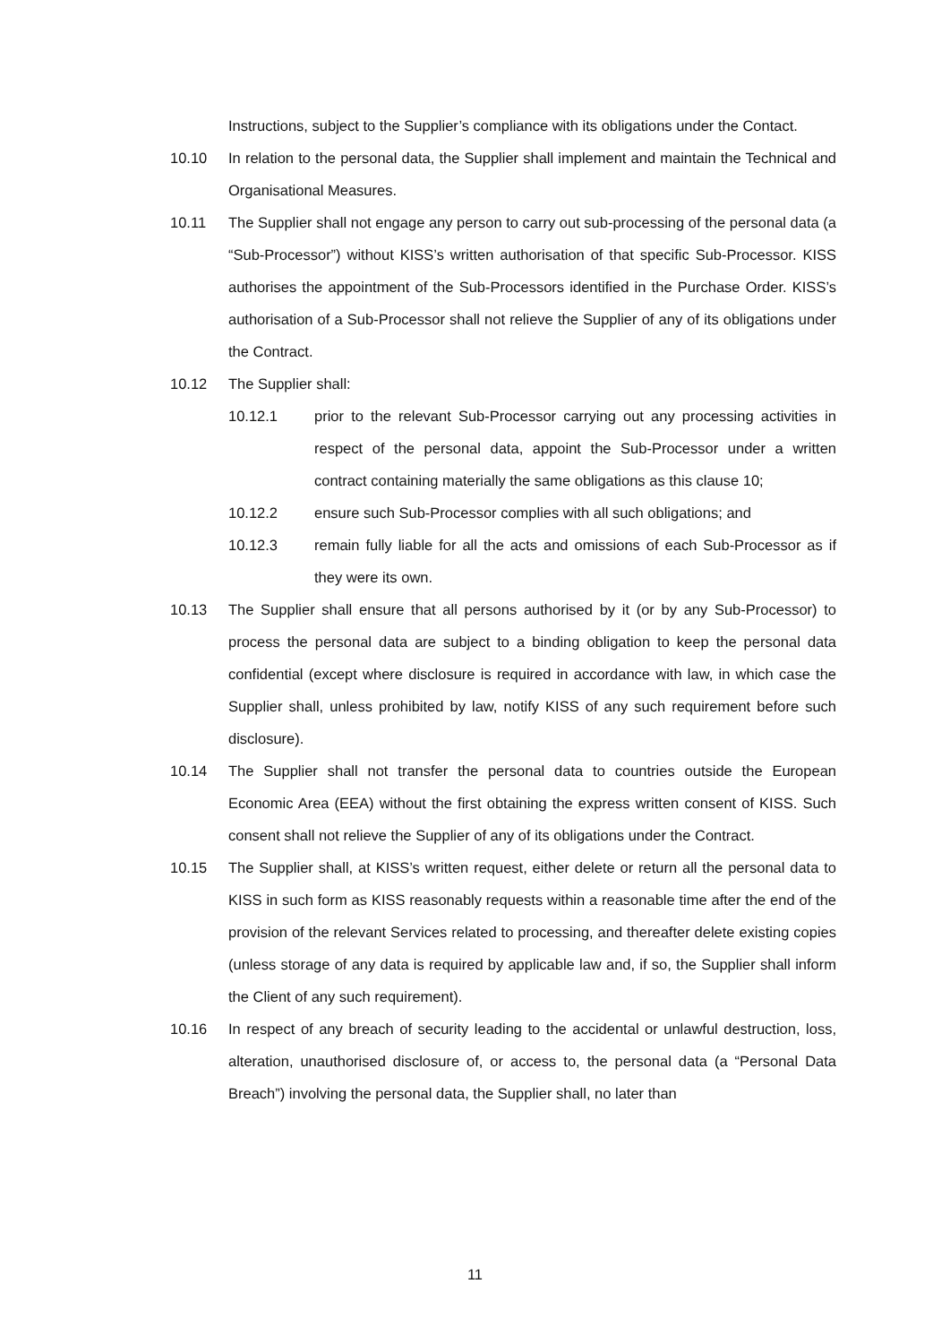Instructions, subject to the Supplier’s compliance with its obligations under the Contact.
10.10 In relation to the personal data, the Supplier shall implement and maintain the Technical and Organisational Measures.
10.11 The Supplier shall not engage any person to carry out sub-processing of the personal data (a “Sub-Processor”) without KISS’s written authorisation of that specific Sub-Processor. KISS authorises the appointment of the Sub-Processors identified in the Purchase Order. KISS’s authorisation of a Sub-Processor shall not relieve the Supplier of any of its obligations under the Contract.
10.12 The Supplier shall:
10.12.1 prior to the relevant Sub-Processor carrying out any processing activities in respect of the personal data, appoint the Sub-Processor under a written contract containing materially the same obligations as this clause 10;
10.12.2 ensure such Sub-Processor complies with all such obligations; and
10.12.3 remain fully liable for all the acts and omissions of each Sub-Processor as if they were its own.
10.13 The Supplier shall ensure that all persons authorised by it (or by any Sub-Processor) to process the personal data are subject to a binding obligation to keep the personal data confidential (except where disclosure is required in accordance with law, in which case the Supplier shall, unless prohibited by law, notify KISS of any such requirement before such disclosure).
10.14 The Supplier shall not transfer the personal data to countries outside the European Economic Area (EEA) without the first obtaining the express written consent of KISS. Such consent shall not relieve the Supplier of any of its obligations under the Contract.
10.15 The Supplier shall, at KISS’s written request, either delete or return all the personal data to KISS in such form as KISS reasonably requests within a reasonable time after the end of the provision of the relevant Services related to processing, and thereafter delete existing copies (unless storage of any data is required by applicable law and, if so, the Supplier shall inform the Client of any such requirement).
10.16 In respect of any breach of security leading to the accidental or unlawful destruction, loss, alteration, unauthorised disclosure of, or access to, the personal data (a “Personal Data Breach”) involving the personal data, the Supplier shall, no later than
11